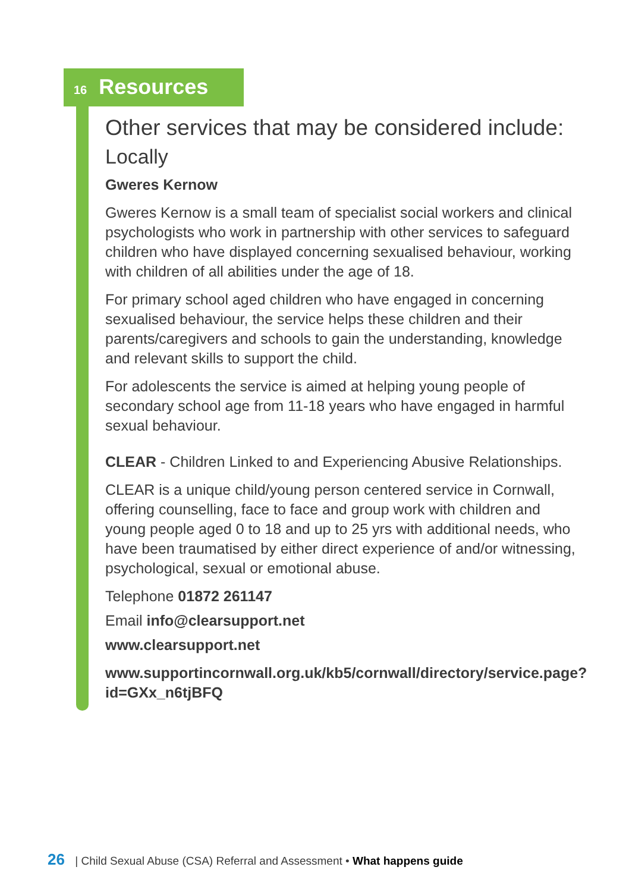16 Resources
Other services that may be considered include:
Locally
Gweres Kernow
Gweres Kernow is a small team of specialist social workers and clinical psychologists who work in partnership with other services to safeguard children who have displayed concerning sexualised behaviour, working with children of all abilities under the age of 18.
For primary school aged children who have engaged in concerning sexualised behaviour, the service helps these children and their parents/caregivers and schools to gain the understanding, knowledge and relevant skills to support the child.
For adolescents the service is aimed at helping young people of secondary school age from 11-18 years who have engaged in harmful sexual behaviour.
CLEAR - Children Linked to and Experiencing Abusive Relationships.
CLEAR is a unique child/young person centered service in Cornwall, offering counselling, face to face and group work with children and young people aged 0 to 18 and up to 25 yrs with additional needs, who have been traumatised by either direct experience of and/or witnessing, psychological, sexual or emotional abuse.
Telephone 01872 261147
Email info@clearsupport.net
www.clearsupport.net
www.supportincornwall.org.uk/kb5/cornwall/directory/service.page?id=GXx_n6tjBFQ
26 | Child Sexual Abuse (CSA) Referral and Assessment • What happens guide